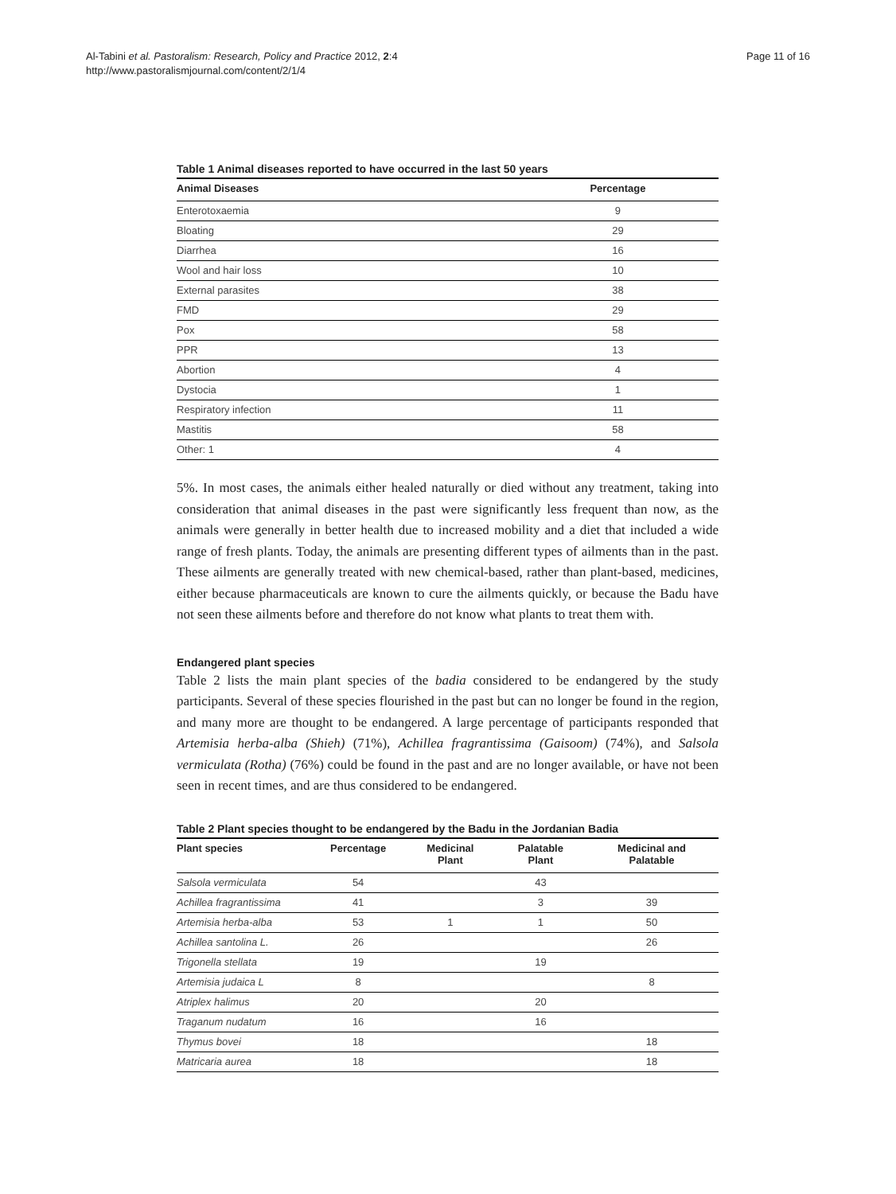Al-Tabini et al. Pastoralism: Research, Policy and Practice 2012, 2:4
http://www.pastoralismjournal.com/content/2/1/4
Page 11 of 16
Table 1 Animal diseases reported to have occurred in the last 50 years
| Animal Diseases | Percentage |
| --- | --- |
| Enterotoxaemia | 9 |
| Bloating | 29 |
| Diarrhea | 16 |
| Wool and hair loss | 10 |
| External parasites | 38 |
| FMD | 29 |
| Pox | 58 |
| PPR | 13 |
| Abortion | 4 |
| Dystocia | 1 |
| Respiratory infection | 11 |
| Mastitis | 58 |
| Other: 1 | 4 |
5%. In most cases, the animals either healed naturally or died without any treatment, taking into consideration that animal diseases in the past were significantly less frequent than now, as the animals were generally in better health due to increased mobility and a diet that included a wide range of fresh plants. Today, the animals are presenting different types of ailments than in the past. These ailments are generally treated with new chemical-based, rather than plant-based, medicines, either because pharmaceuticals are known to cure the ailments quickly, or because the Badu have not seen these ailments before and therefore do not know what plants to treat them with.
Endangered plant species
Table 2 lists the main plant species of the badia considered to be endangered by the study participants. Several of these species flourished in the past but can no longer be found in the region, and many more are thought to be endangered. A large percentage of participants responded that Artemisia herba-alba (Shieh) (71%), Achillea fragrantissima (Gaisoom) (74%), and Salsola vermiculata (Rotha) (76%) could be found in the past and are no longer available, or have not been seen in recent times, and are thus considered to be endangered.
Table 2 Plant species thought to be endangered by the Badu in the Jordanian Badia
| Plant species | Percentage | Medicinal Plant | Palatable Plant | Medicinal and Palatable |
| --- | --- | --- | --- | --- |
| Salsola vermiculata | 54 | | 43 | |
| Achillea fragrantissima | 41 | | 3 | 39 |
| Artemisia herba-alba | 53 | 1 | 1 | 50 |
| Achillea santolina L. | 26 | | | 26 |
| Trigonella stellata | 19 | | 19 | |
| Artemisia judaica L | 8 | | | 8 |
| Atriplex halimus | 20 | | 20 | |
| Traganum nudatum | 16 | | 16 | |
| Thymus bovei | 18 | | | 18 |
| Matricaria aurea | 18 | | | 18 |